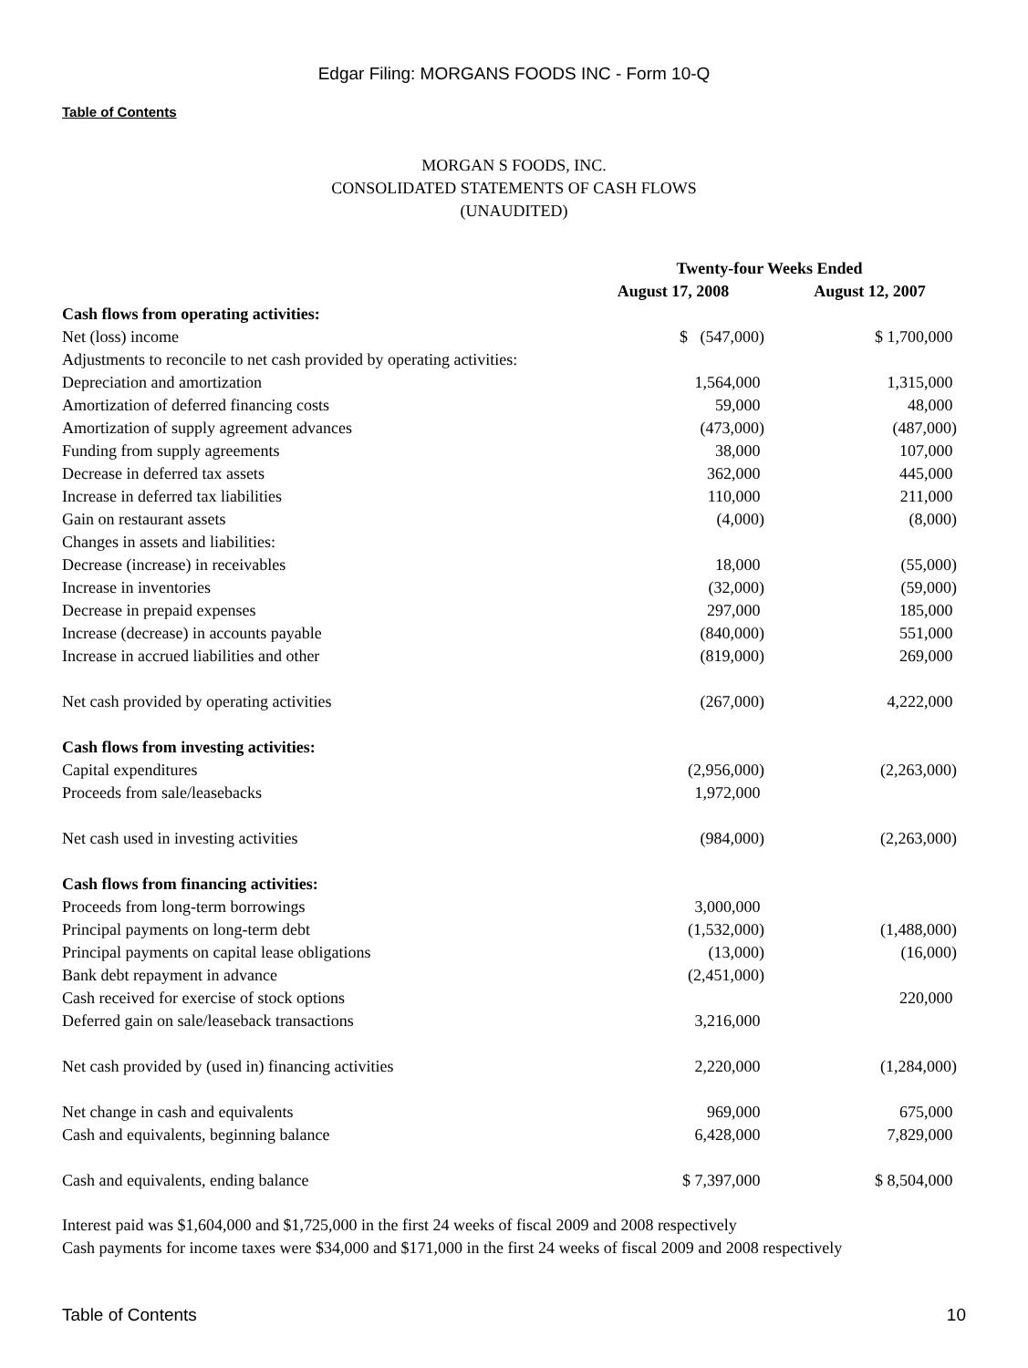Edgar Filing: MORGANS FOODS INC - Form 10-Q
Table of Contents
MORGAN S FOODS, INC.
CONSOLIDATED STATEMENTS OF CASH FLOWS
(UNAUDITED)
| | Twenty-four Weeks Ended | |
| --- | --- | --- |
| | August 17, 2008 | August 12, 2007 |
| Cash flows from operating activities: | | |
| Net (loss) income | $ (547,000) | $ 1,700,000 |
| Adjustments to reconcile to net cash provided by operating activities: | | |
| Depreciation and amortization | 1,564,000 | 1,315,000 |
| Amortization of deferred financing costs | 59,000 | 48,000 |
| Amortization of supply agreement advances | (473,000) | (487,000) |
| Funding from supply agreements | 38,000 | 107,000 |
| Decrease in deferred tax assets | 362,000 | 445,000 |
| Increase in deferred tax liabilities | 110,000 | 211,000 |
| Gain on restaurant assets | (4,000) | (8,000) |
| Changes in assets and liabilities: | | |
| Decrease (increase) in receivables | 18,000 | (55,000) |
| Increase in inventories | (32,000) | (59,000) |
| Decrease in prepaid expenses | 297,000 | 185,000 |
| Increase (decrease) in accounts payable | (840,000) | 551,000 |
| Increase in accrued liabilities and other | (819,000) | 269,000 |
| Net cash provided by operating activities | (267,000) | 4,222,000 |
| Cash flows from investing activities: | | |
| Capital expenditures | (2,956,000) | (2,263,000) |
| Proceeds from sale/leasebacks | 1,972,000 | |
| Net cash used in investing activities | (984,000) | (2,263,000) |
| Cash flows from financing activities: | | |
| Proceeds from long-term borrowings | 3,000,000 | |
| Principal payments on long-term debt | (1,532,000) | (1,488,000) |
| Principal payments on capital lease obligations | (13,000) | (16,000) |
| Bank debt repayment in advance | (2,451,000) | |
| Cash received for exercise of stock options | | 220,000 |
| Deferred gain on sale/leaseback transactions | 3,216,000 | |
| Net cash provided by (used in) financing activities | 2,220,000 | (1,284,000) |
| Net change in cash and equivalents | 969,000 | 675,000 |
| Cash and equivalents, beginning balance | 6,428,000 | 7,829,000 |
| Cash and equivalents, ending balance | $ 7,397,000 | $ 8,504,000 |
Interest paid was $1,604,000 and $1,725,000 in the first 24 weeks of fiscal 2009 and 2008 respectively
Cash payments for income taxes were $34,000 and $171,000 in the first 24 weeks of fiscal 2009 and 2008 respectively
Table of Contents 10